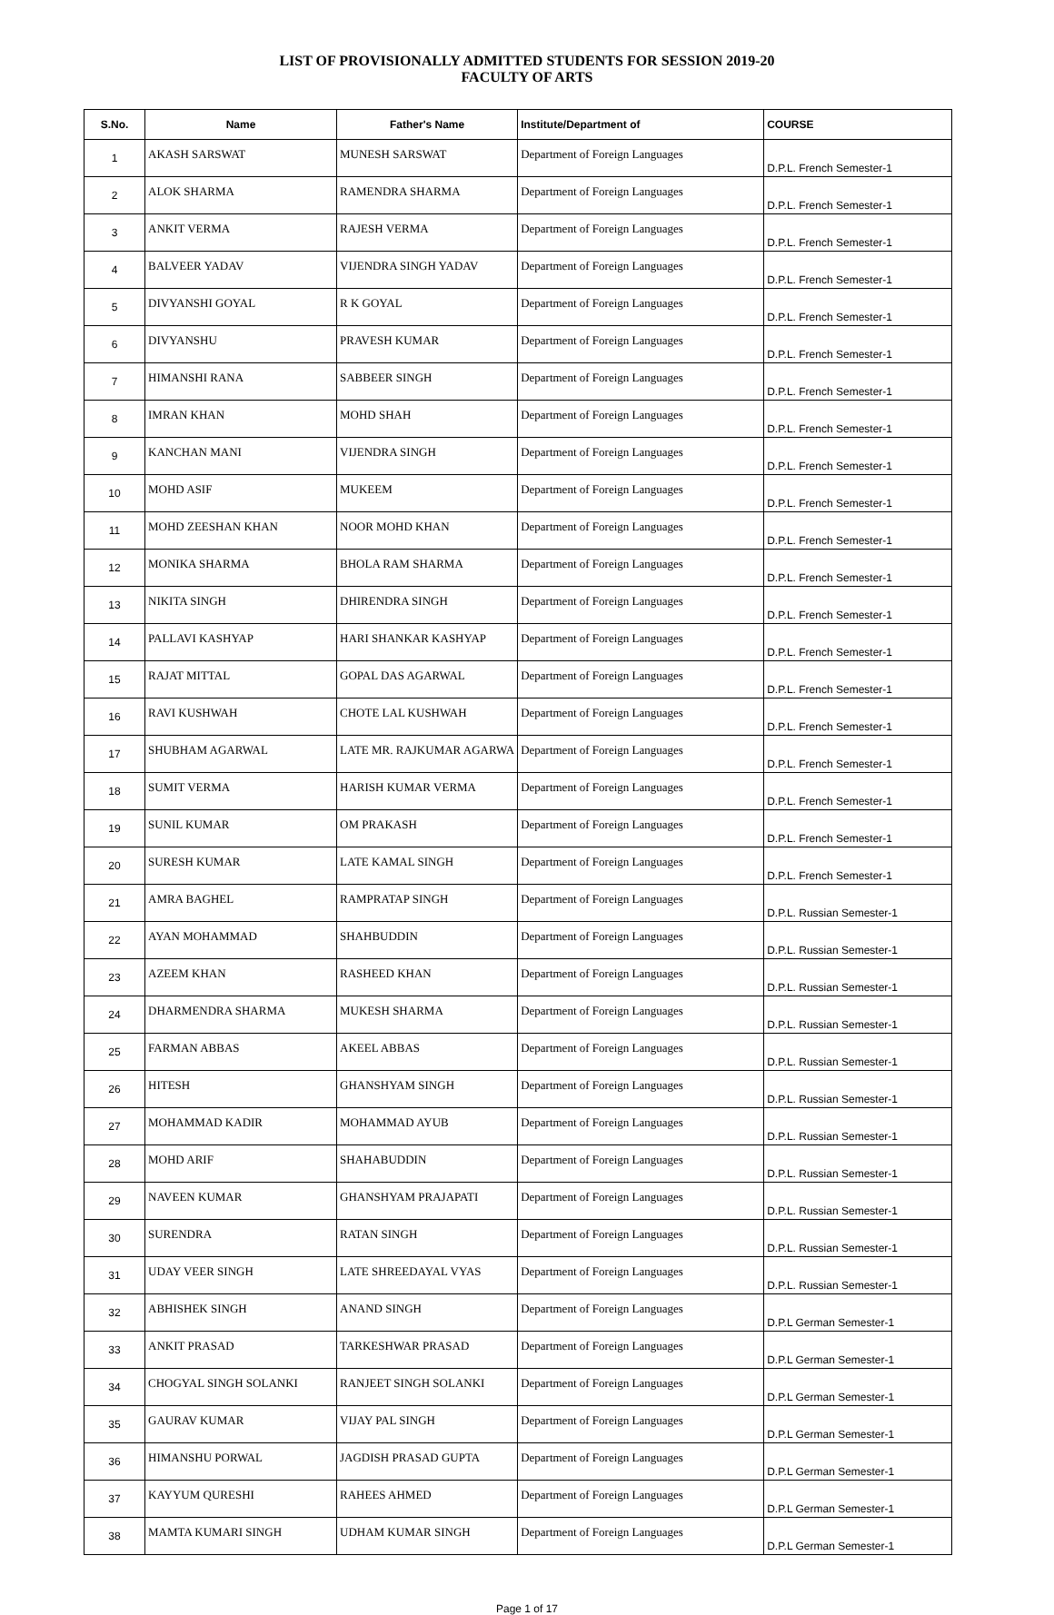LIST OF PROVISIONALLY ADMITTED STUDENTS FOR SESSION 2019-20
FACULTY OF ARTS
| S.No. | Name | Father's Name | Institute/Department of | COURSE |
| --- | --- | --- | --- | --- |
| 1 | AKASH SARSWAT | MUNESH SARSWAT | Department of Foreign Languages | D.P.L. French Semester-1 |
| 2 | ALOK SHARMA | RAMENDRA SHARMA | Department of Foreign Languages | D.P.L. French Semester-1 |
| 3 | ANKIT VERMA | RAJESH VERMA | Department of Foreign Languages | D.P.L. French Semester-1 |
| 4 | BALVEER YADAV | VIJENDRA SINGH YADAV | Department of Foreign Languages | D.P.L. French Semester-1 |
| 5 | DIVYANSHI GOYAL | R K GOYAL | Department of Foreign Languages | D.P.L. French Semester-1 |
| 6 | DIVYANSHU | PRAVESH KUMAR | Department of Foreign Languages | D.P.L. French Semester-1 |
| 7 | HIMANSHI RANA | SABBEER SINGH | Department of Foreign Languages | D.P.L. French Semester-1 |
| 8 | IMRAN KHAN | MOHD SHAH | Department of Foreign Languages | D.P.L. French Semester-1 |
| 9 | KANCHAN MANI | VIJENDRA SINGH | Department of Foreign Languages | D.P.L. French Semester-1 |
| 10 | MOHD ASIF | MUKEEM | Department of Foreign Languages | D.P.L. French Semester-1 |
| 11 | MOHD ZEESHAN KHAN | NOOR MOHD KHAN | Department of Foreign Languages | D.P.L. French Semester-1 |
| 12 | MONIKA SHARMA | BHOLA RAM SHARMA | Department of Foreign Languages | D.P.L. French Semester-1 |
| 13 | NIKITA SINGH | DHIRENDRA SINGH | Department of Foreign Languages | D.P.L. French Semester-1 |
| 14 | PALLAVI KASHYAP | HARI SHANKAR KASHYAP | Department of Foreign Languages | D.P.L. French Semester-1 |
| 15 | RAJAT MITTAL | GOPAL DAS AGARWAL | Department of Foreign Languages | D.P.L. French Semester-1 |
| 16 | RAVI KUSHWAH | CHOTE LAL KUSHWAH | Department of Foreign Languages | D.P.L. French Semester-1 |
| 17 | SHUBHAM AGARWAL | LATE MR. RAJKUMAR AGARWA | Department of Foreign Languages | D.P.L. French Semester-1 |
| 18 | SUMIT VERMA | HARISH KUMAR VERMA | Department of Foreign Languages | D.P.L. French Semester-1 |
| 19 | SUNIL KUMAR | OM PRAKASH | Department of Foreign Languages | D.P.L. French Semester-1 |
| 20 | SURESH KUMAR | LATE KAMAL SINGH | Department of Foreign Languages | D.P.L. French Semester-1 |
| 21 | AMRA BAGHEL | RAMPRATAP SINGH | Department of Foreign Languages | D.P.L. Russian Semester-1 |
| 22 | AYAN MOHAMMAD | SHAHBUDDIN | Department of Foreign Languages | D.P.L. Russian Semester-1 |
| 23 | AZEEM KHAN | RASHEED KHAN | Department of Foreign Languages | D.P.L. Russian Semester-1 |
| 24 | DHARMENDRA SHARMA | MUKESH SHARMA | Department of Foreign Languages | D.P.L. Russian Semester-1 |
| 25 | FARMAN ABBAS | AKEEL ABBAS | Department of Foreign Languages | D.P.L. Russian Semester-1 |
| 26 | HITESH | GHANSHYAM SINGH | Department of Foreign Languages | D.P.L. Russian Semester-1 |
| 27 | MOHAMMAD KADIR | MOHAMMAD AYUB | Department of Foreign Languages | D.P.L. Russian Semester-1 |
| 28 | MOHD ARIF | SHAHABUDDIN | Department of Foreign Languages | D.P.L. Russian Semester-1 |
| 29 | NAVEEN KUMAR | GHANSHYAM PRAJAPATI | Department of Foreign Languages | D.P.L. Russian Semester-1 |
| 30 | SURENDRA | RATAN SINGH | Department of Foreign Languages | D.P.L. Russian Semester-1 |
| 31 | UDAY VEER SINGH | LATE SHREEDAYAL VYAS | Department of Foreign Languages | D.P.L. Russian Semester-1 |
| 32 | ABHISHEK SINGH | ANAND SINGH | Department of Foreign Languages | D.P.L German Semester-1 |
| 33 | ANKIT PRASAD | TARKESHWAR PRASAD | Department of Foreign Languages | D.P.L German Semester-1 |
| 34 | CHOGYAL SINGH SOLANKI | RANJEET SINGH SOLANKI | Department of Foreign Languages | D.P.L German Semester-1 |
| 35 | GAURAV KUMAR | VIJAY PAL SINGH | Department of Foreign Languages | D.P.L German Semester-1 |
| 36 | HIMANSHU PORWAL | JAGDISH PRASAD GUPTA | Department of Foreign Languages | D.P.L German Semester-1 |
| 37 | KAYYUM QURESHI | RAHEES AHMED | Department of Foreign Languages | D.P.L German Semester-1 |
| 38 | MAMTA KUMARI SINGH | UDHAM KUMAR SINGH | Department of Foreign Languages | D.P.L German Semester-1 |
Page 1 of 17